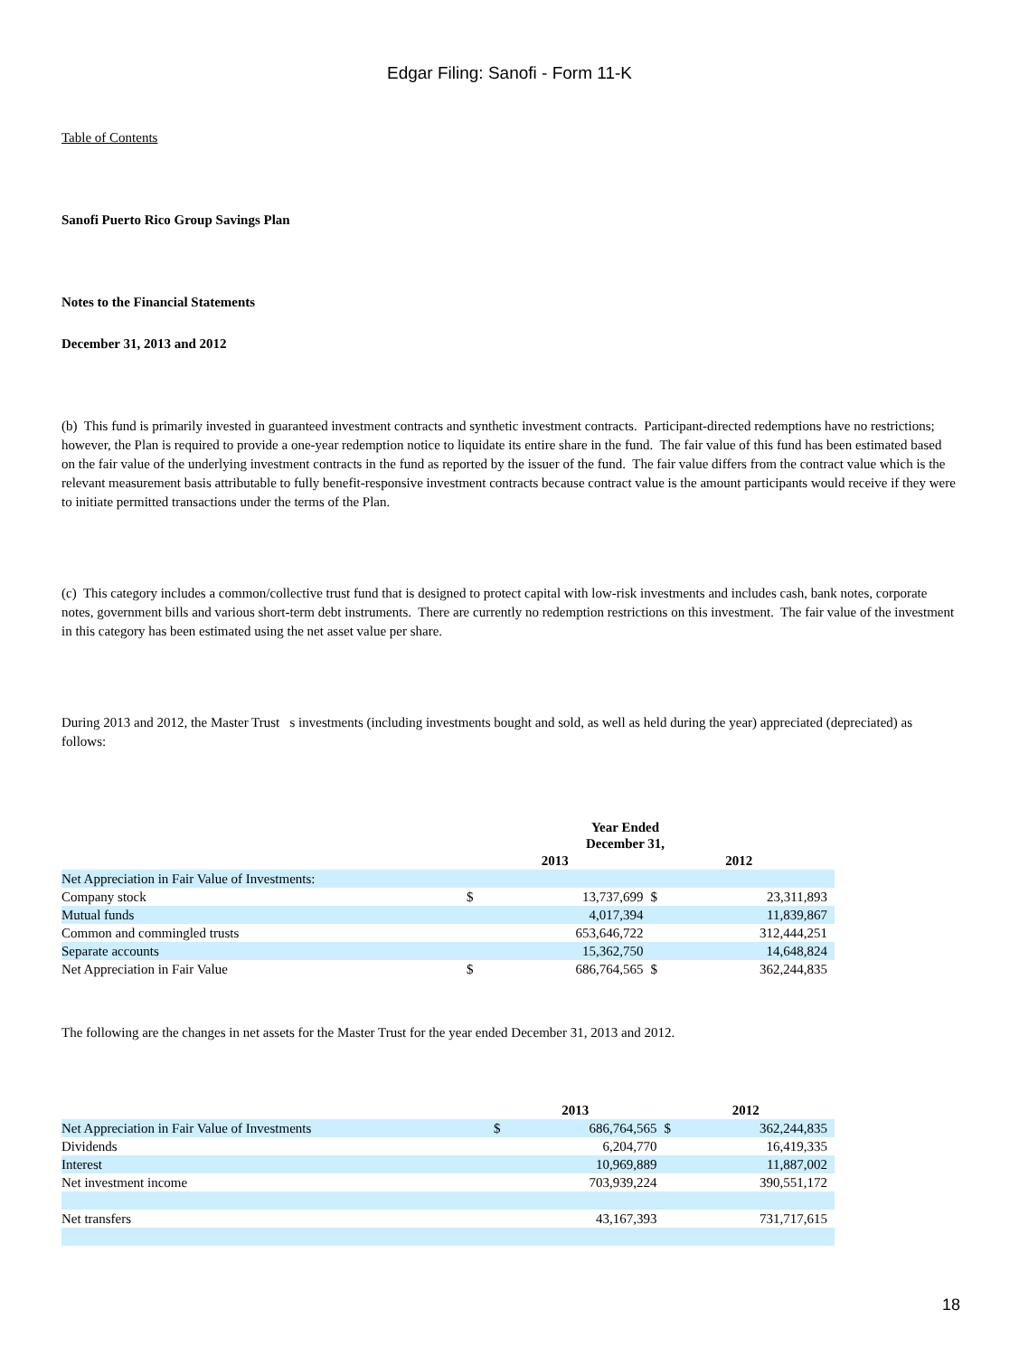Edgar Filing: Sanofi - Form 11-K
Table of Contents
Sanofi Puerto Rico Group Savings Plan
Notes to the Financial Statements
December 31, 2013 and 2012
(b) This fund is primarily invested in guaranteed investment contracts and synthetic investment contracts. Participant-directed redemptions have no restrictions; however, the Plan is required to provide a one-year redemption notice to liquidate its entire share in the fund. The fair value of this fund has been estimated based on the fair value of the underlying investment contracts in the fund as reported by the issuer of the fund. The fair value differs from the contract value which is the relevant measurement basis attributable to fully benefit-responsive investment contracts because contract value is the amount participants would receive if they were to initiate permitted transactions under the terms of the Plan.
(c) This category includes a common/collective trust fund that is designed to protect capital with low-risk investments and includes cash, bank notes, corporate notes, government bills and various short-term debt instruments. There are currently no redemption restrictions on this investment. The fair value of the investment in this category has been estimated using the net asset value per share.
During 2013 and 2012, the Master Trust s investments (including investments bought and sold, as well as held during the year) appreciated (depreciated) as follows:
| Year Ended December 31, | | | | |
| --- | --- | --- | --- | --- |
| | 2013 | | 2012 | |
| Net Appreciation in Fair Value of Investments: | | | | |
| Company stock | $ | 13,737,699 | $ | 23,311,893 |
| Mutual funds | | 4,017,394 | | 11,839,867 |
| Common and commingled trusts | | 653,646,722 | | 312,444,251 |
| Separate accounts | | 15,362,750 | | 14,648,824 |
| Net Appreciation in Fair Value | $ | 686,764,565 | $ | 362,244,835 |
The following are the changes in net assets for the Master Trust for the year ended December 31, 2013 and 2012.
| | 2013 | | 2012 | |
| --- | --- | --- | --- | --- |
| Net Appreciation in Fair Value of Investments | $ | 686,764,565 | $ | 362,244,835 |
| Dividends | | 6,204,770 | | 16,419,335 |
| Interest | | 10,969,889 | | 11,887,002 |
| Net investment income | | 703,939,224 | | 390,551,172 |
| Net transfers | | 43,167,393 | | 731,717,615 |
18